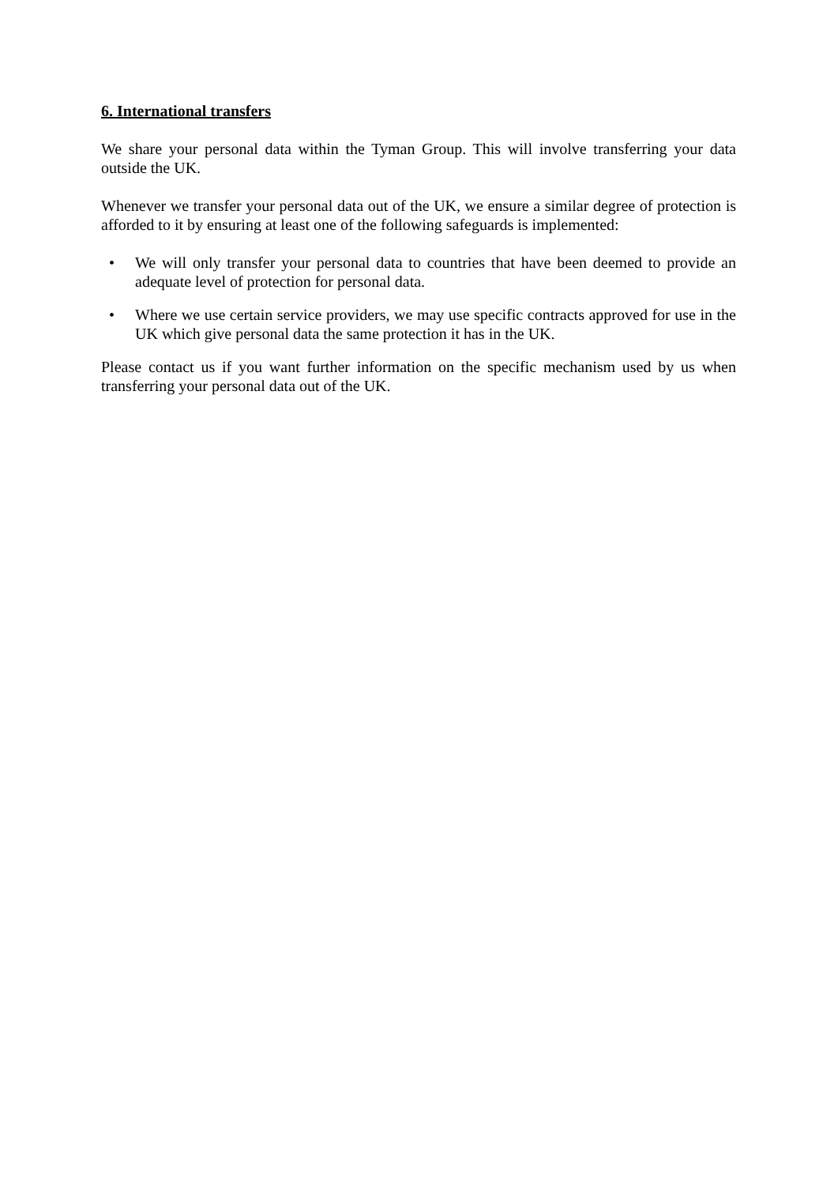6. International transfers
We share your personal data within the Tyman Group. This will involve transferring your data outside the UK.
Whenever we transfer your personal data out of the UK, we ensure a similar degree of protection is afforded to it by ensuring at least one of the following safeguards is implemented:
• We will only transfer your personal data to countries that have been deemed to provide an adequate level of protection for personal data.
• Where we use certain service providers, we may use specific contracts approved for use in the UK which give personal data the same protection it has in the UK.
Please contact us if you want further information on the specific mechanism used by us when transferring your personal data out of the UK.